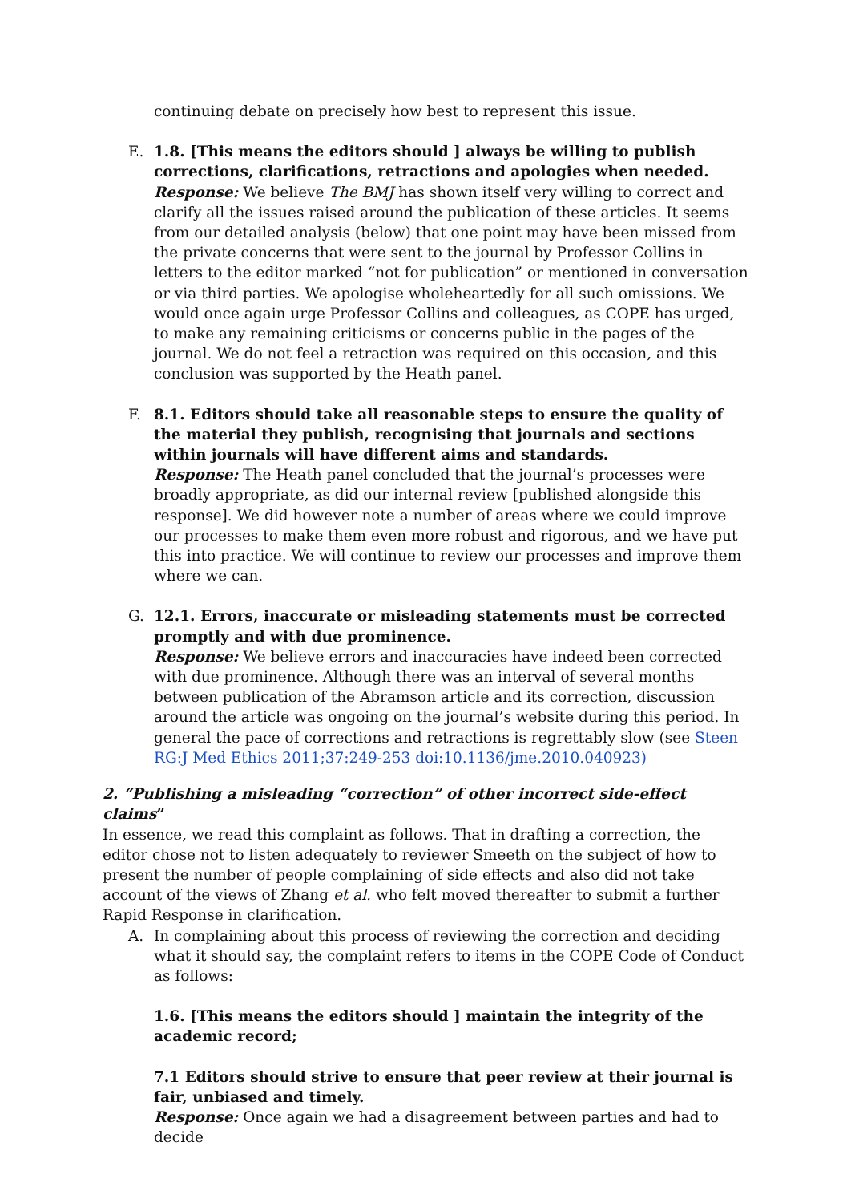continuing debate on precisely how best to represent this issue.
E. 1.8. [This means the editors should ] always be willing to publish corrections, clarifications, retractions and apologies when needed.
Response: We believe The BMJ has shown itself very willing to correct and clarify all the issues raised around the publication of these articles. It seems from our detailed analysis (below) that one point may have been missed from the private concerns that were sent to the journal by Professor Collins in letters to the editor marked “not for publication” or mentioned in conversation or via third parties. We apologise wholeheartedly for all such omissions. We would once again urge Professor Collins and colleagues, as COPE has urged, to make any remaining criticisms or concerns public in the pages of the journal. We do not feel a retraction was required on this occasion, and this conclusion was supported by the Heath panel.
F. 8.1. Editors should take all reasonable steps to ensure the quality of the material they publish, recognising that journals and sections within journals will have different aims and standards.
Response: The Heath panel concluded that the journal’s processes were broadly appropriate, as did our internal review [published alongside this response]. We did however note a number of areas where we could improve our processes to make them even more robust and rigorous, and we have put this into practice. We will continue to review our processes and improve them where we can.
G. 12.1. Errors, inaccurate or misleading statements must be corrected promptly and with due prominence.
Response: We believe errors and inaccuracies have indeed been corrected with due prominence. Although there was an interval of several months between publication of the Abramson article and its correction, discussion around the article was ongoing on the journal’s website during this period. In general the pace of corrections and retractions is regrettably slow (see Steen RG:J Med Ethics 2011;37:249-253 doi:10.1136/jme.2010.040923)
2. “Publishing a misleading “correction” of other incorrect side-effect claims”
In essence, we read this complaint as follows. That in drafting a correction, the editor chose not to listen adequately to reviewer Smeeth on the subject of how to present the number of people complaining of side effects and also did not take account of the views of Zhang et al. who felt moved thereafter to submit a further Rapid Response in clarification.
A. In complaining about this process of reviewing the correction and deciding what it should say, the complaint refers to items in the COPE Code of Conduct as follows:
1.6. [This means the editors should ] maintain the integrity of the academic record;
7.1 Editors should strive to ensure that peer review at their journal is fair, unbiased and timely.
Response: Once again we had a disagreement between parties and had to decide